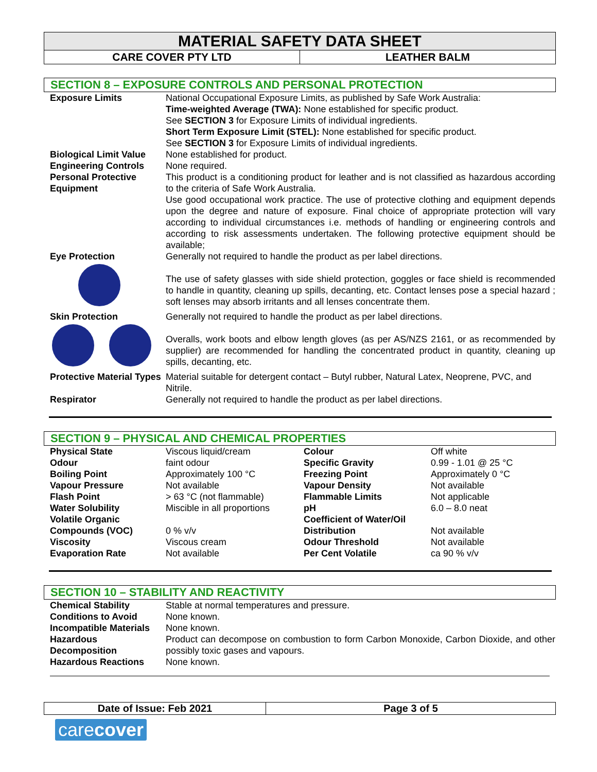MATERIAL SAFETY DATA SHEET
| CARE COVER PTY LTD | LEATHER BALM |
SECTION 8 – EXPOSURE CONTROLS AND PERSONAL PROTECTION
| Exposure Limits | National Occupational Exposure Limits, as published by Safe Work Australia: Time-weighted Average (TWA): None established for specific product. See SECTION 3 for Exposure Limits of individual ingredients. Short Term Exposure Limit (STEL): None established for specific product. See SECTION 3 for Exposure Limits of individual ingredients. |
| Biological Limit Value | None established for product. |
| Engineering Controls | None required. |
| Personal Protective Equipment | This product is a conditioning product for leather and is not classified as hazardous according to the criteria of Safe Work Australia. Use good occupational work practice. The use of protective clothing and equipment depends upon the degree and nature of exposure. Final choice of appropriate protection will vary according to individual circumstances i.e. methods of handling or engineering controls and according to risk assessments undertaken. The following protective equipment should be available; |
| Eye Protection | Generally not required to handle the product as per label directions. The use of safety glasses with side shield protection, goggles or face shield is recommended to handle in quantity, cleaning up spills, decanting, etc. Contact lenses pose a special hazard ; soft lenses may absorb irritants and all lenses concentrate them. |
| Skin Protection | Generally not required to handle the product as per label directions. Overalls, work boots and elbow length gloves (as per AS/NZS 2161, or as recommended by supplier) are recommended for handling the concentrated product in quantity, cleaning up spills, decanting, etc. |
| Protective Material Types | Material suitable for detergent contact – Butyl rubber, Natural Latex, Neoprene, PVC, and Nitrile. |
| Respirator | Generally not required to handle the product as per label directions. |
SECTION 9 – PHYSICAL AND CHEMICAL PROPERTIES
| Physical State | Viscous liquid/cream | Colour | Off white |
| Odour | faint odour | Specific Gravity | 0.99 - 1.01 @ 25 °C |
| Boiling Point | Approximately 100 °C | Freezing Point | Approximately 0 °C |
| Vapour Pressure | Not available | Vapour Density | Not available |
| Flash Point | > 63 °C (not flammable) | Flammable Limits | Not applicable |
| Water Solubility | Miscible in all proportions | pH | 6.0 – 8.0 neat |
| Volatile Organic Compounds (VOC) | 0 % v/v | Coefficient of Water/Oil Distribution | Not available |
| Viscosity | Viscous cream | Odour Threshold | Not available |
| Evaporation Rate | Not available | Per Cent Volatile | ca 90 % v/v |
SECTION 10 – STABILITY AND REACTIVITY
| Chemical Stability | Stable at normal temperatures and pressure. |
| Conditions to Avoid | None known. |
| Incompatible Materials | None known. |
| Hazardous Decomposition | Product can decompose on combustion to form Carbon Monoxide, Carbon Dioxide, and other possibly toxic gases and vapours. |
| Hazardous Reactions | None known. |
Date of Issue: Feb 2021 Page 3 of 5
carecover